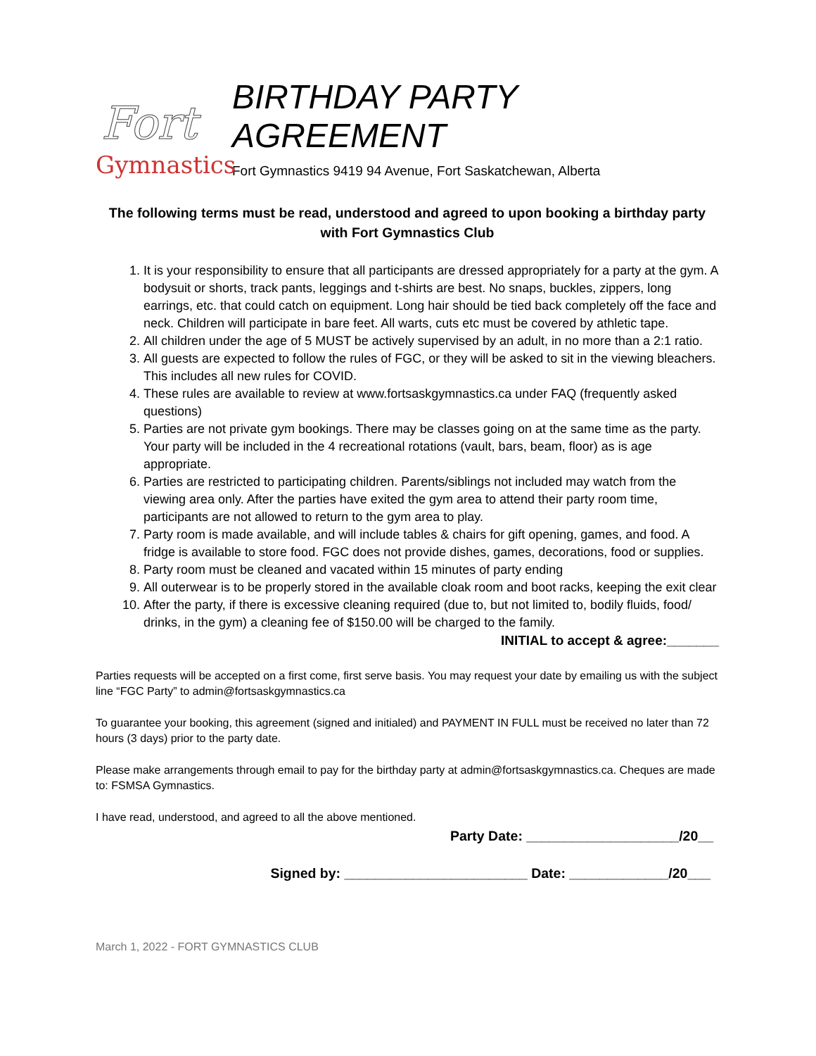Fort
Gymnastics
BIRTHDAY PARTY AGREEMENT
Fort Gymnastics 9419 94 Avenue, Fort Saskatchewan, Alberta
The following terms must be read, understood and agreed to upon booking a birthday party with Fort Gymnastics Club
1. It is your responsibility to ensure that all participants are dressed appropriately for a party at the gym. A bodysuit or shorts, track pants, leggings and t-shirts are best. No snaps, buckles, zippers, long earrings, etc. that could catch on equipment. Long hair should be tied back completely off the face and neck. Children will participate in bare feet. All warts, cuts etc must be covered by athletic tape.
2. All children under the age of 5 MUST be actively supervised by an adult, in no more than a 2:1 ratio.
3. All guests are expected to follow the rules of FGC, or they will be asked to sit in the viewing bleachers. This includes all new rules for COVID.
4. These rules are available to review at www.fortsaskgymnastics.ca under FAQ (frequently asked questions)
5. Parties are not private gym bookings. There may be classes going on at the same time as the party. Your party will be included in the 4 recreational rotations (vault, bars, beam, floor) as is age appropriate.
6. Parties are restricted to participating children. Parents/siblings not included may watch from the viewing area only. After the parties have exited the gym area to attend their party room time, participants are not allowed to return to the gym area to play.
7. Party room is made available, and will include tables & chairs for gift opening, games, and food. A fridge is available to store food. FGC does not provide dishes, games, decorations, food or supplies.
8. Party room must be cleaned and vacated within 15 minutes of party ending
9. All outerwear is to be properly stored in the available cloak room and boot racks, keeping the exit clear
10. After the party, if there is excessive cleaning required (due to, but not limited to, bodily fluids, food/ drinks, in the gym) a cleaning fee of $150.00 will be charged to the family.
INITIAL to accept & agree:_______
Parties requests will be accepted on a first come, first serve basis. You may request your date by emailing us with the subject line “FGC Party” to admin@fortsaskgymnastics.ca
To guarantee your booking, this agreement (signed and initialed) and PAYMENT IN FULL must be received no later than 72 hours (3 days) prior to the party date.
Please make arrangements through email to pay for the birthday party at admin@fortsaskgymnastics.ca. Cheques are made to: FSMSA Gymnastics.
I have read, understood, and agreed to all the above mentioned.
Party Date: ____________________/20__
Signed by: ________________________ Date: _____________/20___
March 1, 2022 - FORT GYMNASTICS CLUB